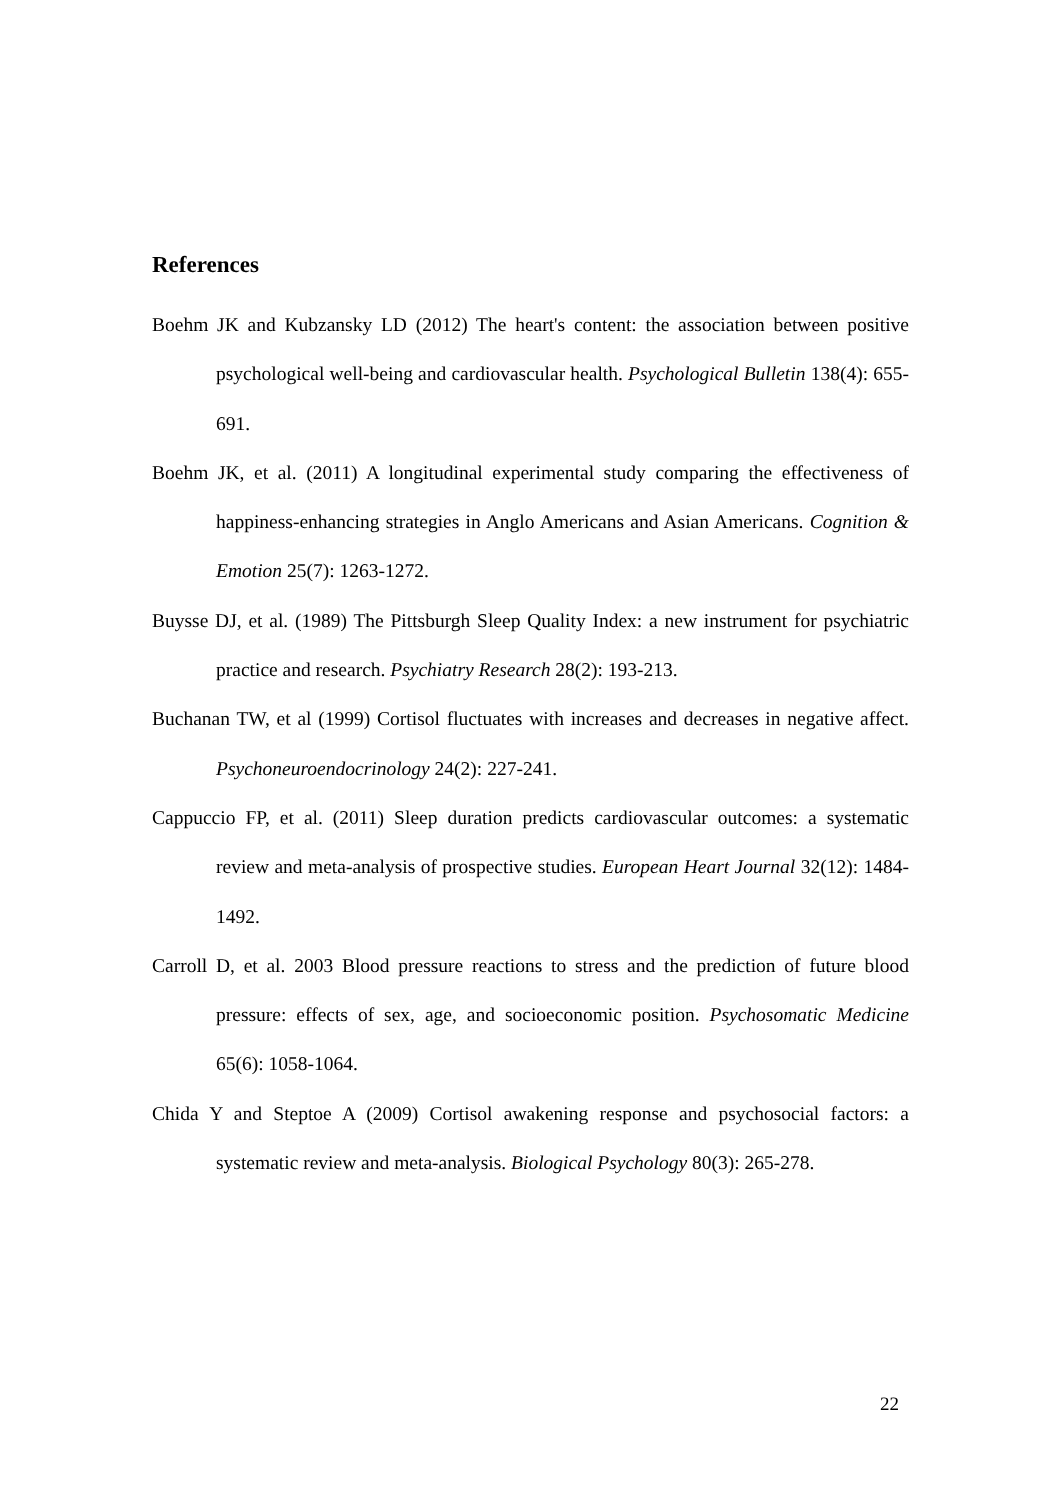References
Boehm JK and Kubzansky LD (2012) The heart's content: the association between positive psychological well-being and cardiovascular health. Psychological Bulletin 138(4): 655-691.
Boehm JK, et al. (2011) A longitudinal experimental study comparing the effectiveness of happiness-enhancing strategies in Anglo Americans and Asian Americans. Cognition & Emotion 25(7): 1263-1272.
Buysse DJ, et al. (1989) The Pittsburgh Sleep Quality Index: a new instrument for psychiatric practice and research. Psychiatry Research 28(2): 193-213.
Buchanan TW, et al (1999) Cortisol fluctuates with increases and decreases in negative affect. Psychoneuroendocrinology 24(2): 227-241.
Cappuccio FP, et al. (2011) Sleep duration predicts cardiovascular outcomes: a systematic review and meta-analysis of prospective studies. European Heart Journal 32(12): 1484-1492.
Carroll D, et al. 2003 Blood pressure reactions to stress and the prediction of future blood pressure: effects of sex, age, and socioeconomic position. Psychosomatic Medicine 65(6): 1058-1064.
Chida Y and Steptoe A (2009) Cortisol awakening response and psychosocial factors: a systematic review and meta-analysis. Biological Psychology 80(3): 265-278.
22